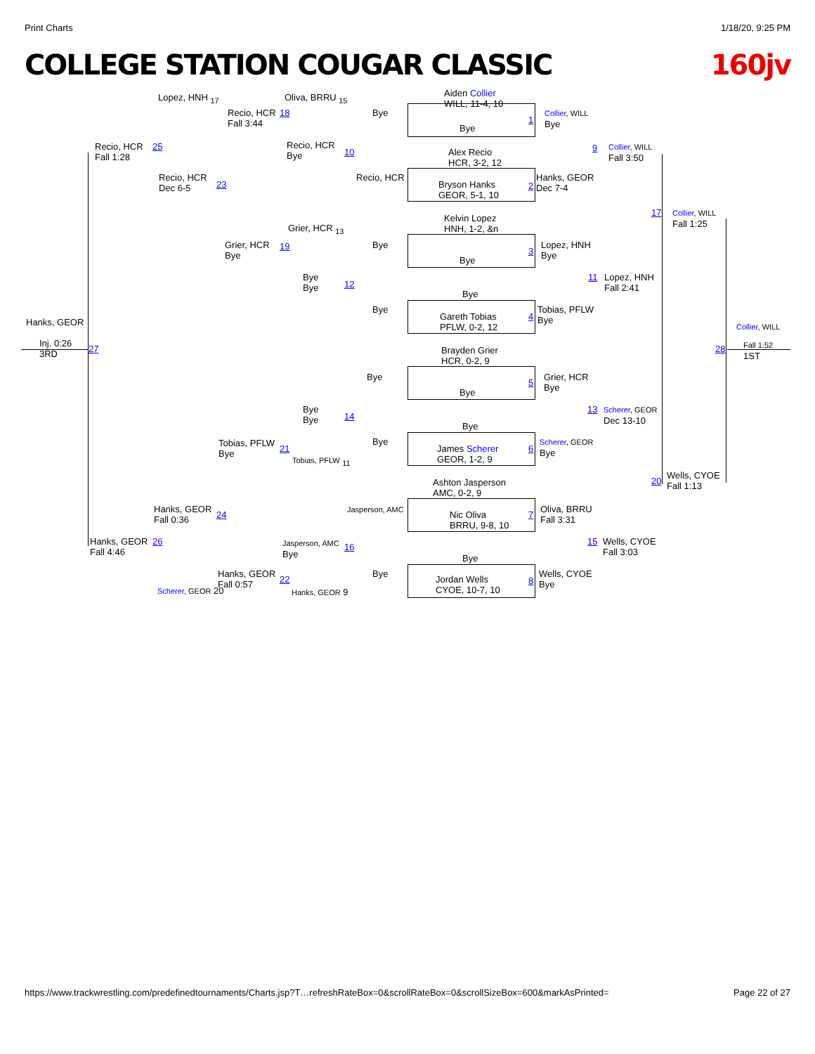Print Charts 1/18/20, 9:25 PM
COLLEGE STATION COUGAR CLASSIC 160jv
Aiden Collier
WILL, 11-4, 10
Bye
Alex Recio
HCR, 3-2, 12
Bryson Hanks
GEOR, 5-1, 10
Kelvin Lopez
HNH, 1-2, &n
Bye
Bye
Gareth Tobias
PFLW, 0-2, 12
Brayden Grier
HCR, 0-2, 9
Bye
Bye
James Scherer
GEOR, 1-2, 9
Ashton Jasperson
AMC, 0-2, 9
Nic Oliva
BRRU, 9-8, 10
Bye
Jordan Wells
CYOE, 10-7, 10
1
Collier, WILL
Bye
2
Hanks, GEOR
Dec 7-4
3
Lopez, HNH
Bye
4
Tobias, PFLW
Bye
5
Grier, HCR
Bye
6
Scherer, GEOR
Bye
7
Oliva, BRRU
Fall 3:31
8
Wells, CYOE
Bye
9
Collier, WILL
Fall 3:50
11
Lopez, HNH
Fall 2:41
13
Scherer, GEOR
Dec 13-10
15
Wells, CYOE
Fall 3:03
17
Collier, WILL
Fall 1:25
20
Wells, CYOE
Fall 1:13
Collier, WILL
28
Fall 1:52
1ST
Bye
Bye
Bye
Bye
Bye
Jasperson, AMC
Bye
Recio, HCR
Oliva, BRRU <sub>15</sub>
18
Recio, HCR
Fall 3:44
Recio, HCR
Bye
10
Grier, HCR <sub>13</sub>
Grier, HCR
Bye
19
Bye
Bye
12
Bye
Bye
14
Tobias, PFLW
Bye
21
Tobias, PFLW <sub>11</sub>
Jasperson, AMC
Bye
16
Hanks, GEOR
Fall 0:57
22
Hanks, GEOR 9
Lopez, HNH <sub>17</sub>
Recio, HCR
Dec 6-5
23
Hanks, GEOR
Fall 0:36
24
Scherer, GEOR 20
Recio, HCR
Fall 1:28
25
Hanks, GEOR
Fall 4:46
26
Hanks, GEOR
Inj. 0:26
3RD
27
https://www.trackwrestling.com/predefinedtournaments/Charts.jsp?T…refreshRateBox=0&scrollRateBox=0&scrollSizeBox=600&markAsPrinted= Page 22 of 27